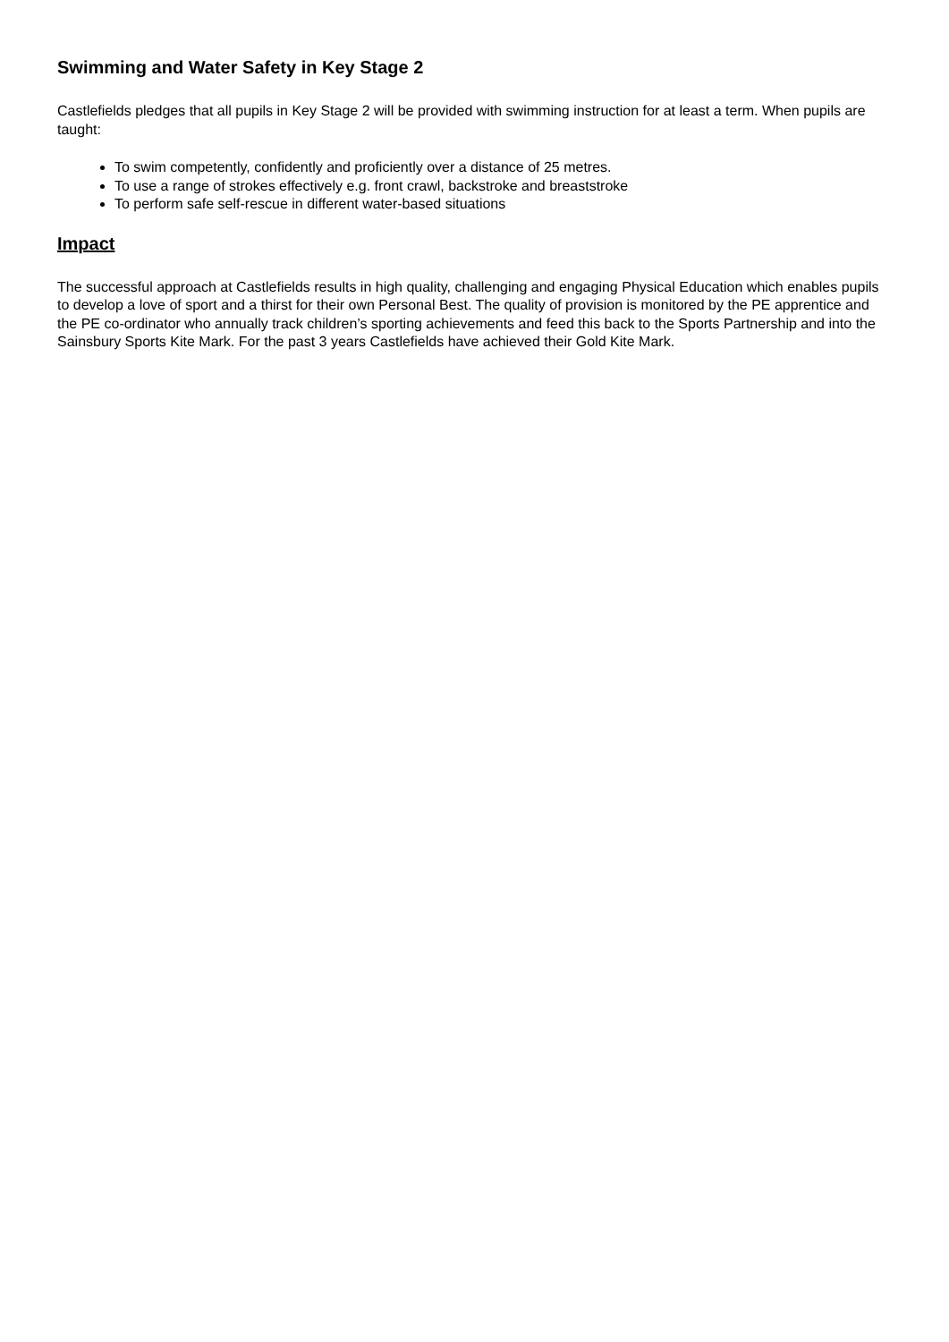Swimming and Water Safety in Key Stage 2
Castlefields pledges that all pupils in Key Stage 2 will be provided with swimming instruction for at least a term. When pupils are taught:
To swim competently, confidently and proficiently over a distance of 25 metres.
To use a range of strokes effectively e.g. front crawl, backstroke and breaststroke
To perform safe self-rescue in different water-based situations
Impact
The successful approach at Castlefields results in high quality, challenging and engaging Physical Education which enables pupils to develop a love of sport and a thirst for their own Personal Best. The quality of provision is monitored by the PE apprentice and the PE co-ordinator who annually track children’s sporting achievements and feed this back to the Sports Partnership and into the Sainsbury Sports Kite Mark. For the past 3 years Castlefields have achieved their Gold Kite Mark.